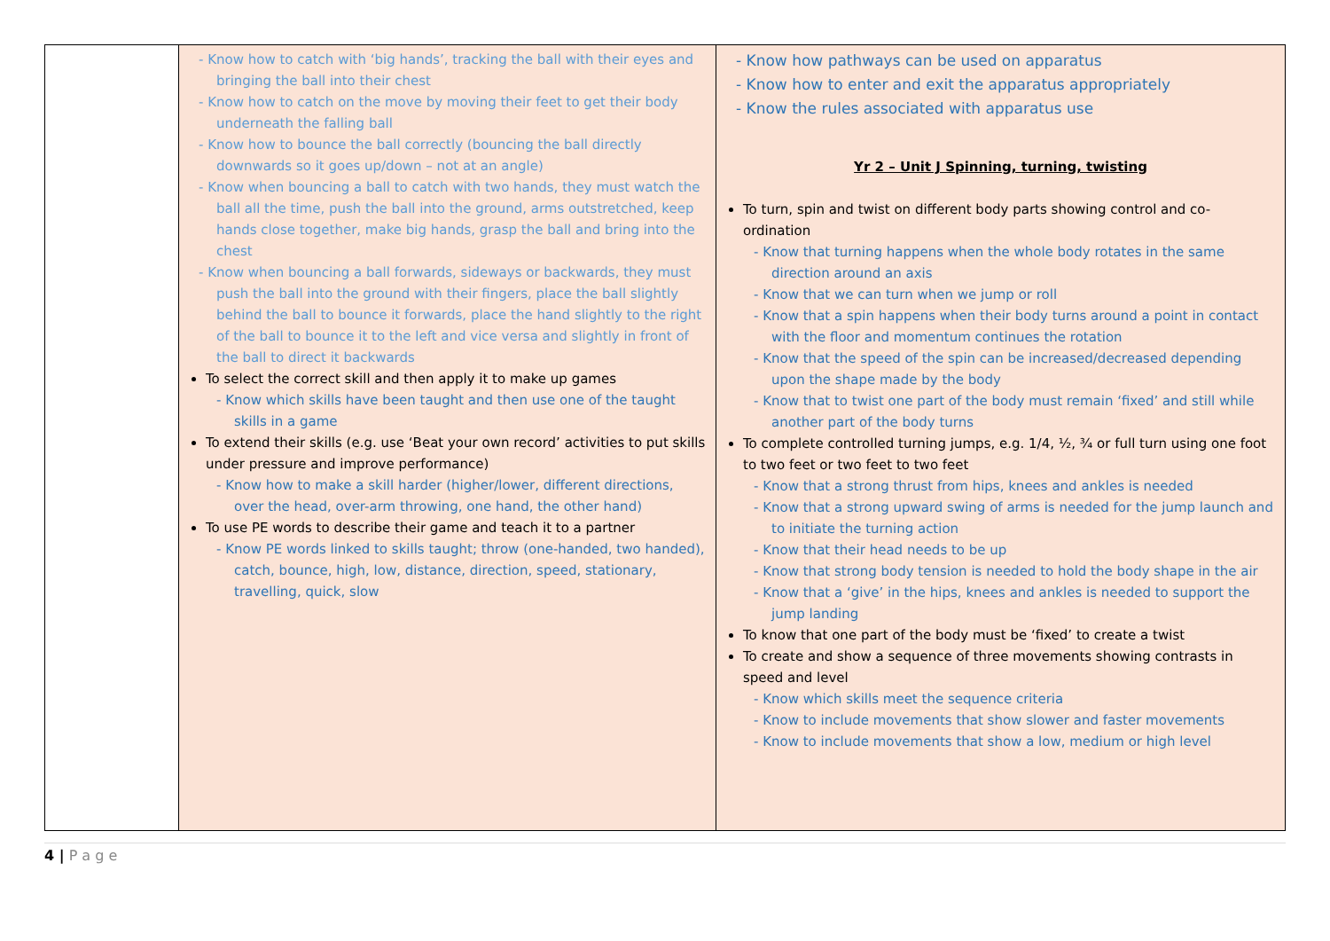| | - Know how to catch with ‘big hands’, tracking the ball with their eyes and bringing the ball into their chest - Know how to catch on the move by moving their feet to get their body underneath the falling ball - Know how to bounce the ball correctly (bouncing the ball directly downwards so it goes up/down – not at an angle) - Know when bouncing a ball to catch with two hands, they must watch the ball all the time, push the ball into the ground, arms outstretched, keep hands close together, make big hands, grasp the ball and bring into the chest - Know when bouncing a ball forwards, sideways or backwards, they must push the ball into the ground with their fingers, place the ball slightly behind the ball to bounce it forwards, place the hand slightly to the right of the ball to bounce it to the left and vice versa and slightly in front of the ball to direct it backwards To select the correct skill and then apply it to make up games - Know which skills have been taught and then use one of the taught skills in a game To extend their skills (e.g. use ‘Beat your own record’ activities to put skills under pressure and improve performance) - Know how to make a skill harder (higher/lower, different directions, over the head, over-arm throwing, one hand, the other hand) To use PE words to describe their game and teach it to a partner - Know PE words linked to skills taught; throw (one-handed, two handed), catch, bounce, high, low, distance, direction, speed, stationary, travelling, quick, slow | - Know how pathways can be used on apparatus - Know how to enter and exit the apparatus appropriately - Know the rules associated with apparatus use Yr 2 – Unit J Spinning, turning, twisting To turn, spin and twist on different body parts showing control and co-ordination - Know that turning happens when the whole body rotates in the same direction around an axis - Know that we can turn when we jump or roll - Know that a spin happens when their body turns around a point in contact with the floor and momentum continues the rotation - Know that the speed of the spin can be increased/decreased depending upon the shape made by the body - Know that to twist one part of the body must remain ‘fixed’ and still while another part of the body turns To complete controlled turning jumps, e.g. 1/4, ½, ¾ or full turn using one foot to two feet or two feet to two feet - Know that a strong thrust from hips, knees and ankles is needed - Know that a strong upward swing of arms is needed for the jump launch and to initiate the turning action - Know that their head needs to be up - Know that strong body tension is needed to hold the body shape in the air - Know that a ‘give’ in the hips, knees and ankles is needed to support the jump landing To know that one part of the body must be ‘fixed’ to create a twist To create and show a sequence of three movements showing contrasts in speed and level - Know which skills meet the sequence criteria - Know to include movements that show slower and faster movements - Know to include movements that show a low, medium or high level |
4 | P a g e